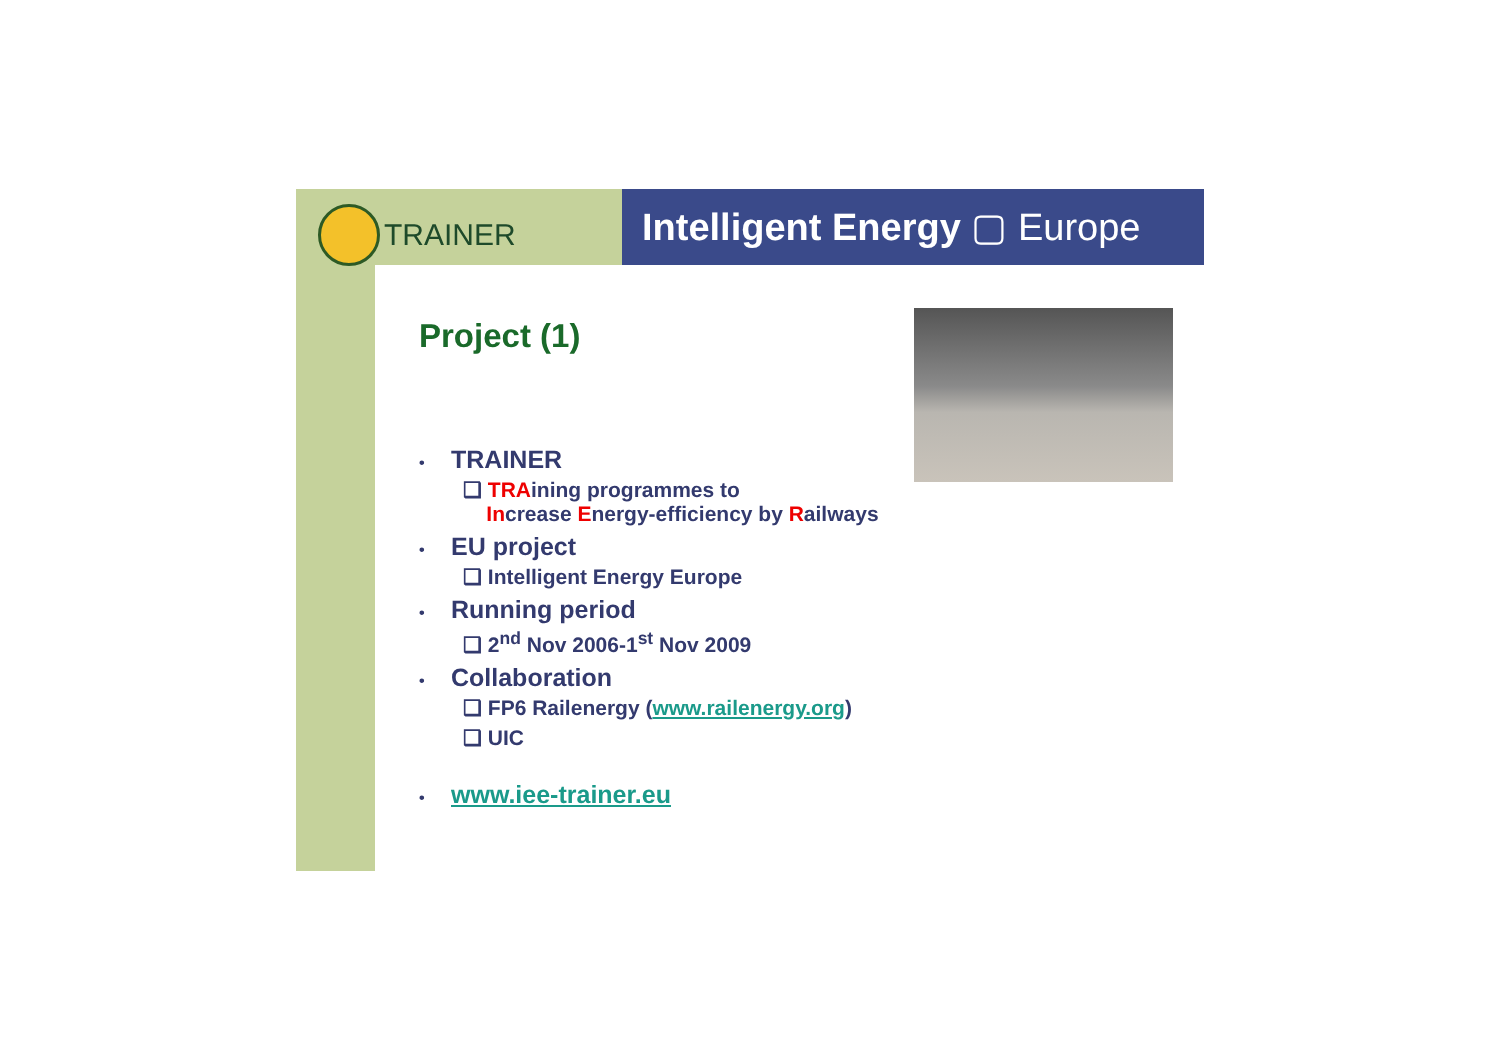TRAINER
Intelligent Energy ▢ Europe
Project (1)
• TRAINER
❑ TRAining programmes to
Increase Energy-efficiency by Railways
• EU project
❑ Intelligent Energy Europe
• Running period
❑ 2<sup>nd</sup> Nov 2006-1<sup>st</sup> Nov 2009
• Collaboration
❑ FP6 Railenergy (www.railenergy.org)
❑ UIC
• www.iee-trainer.eu